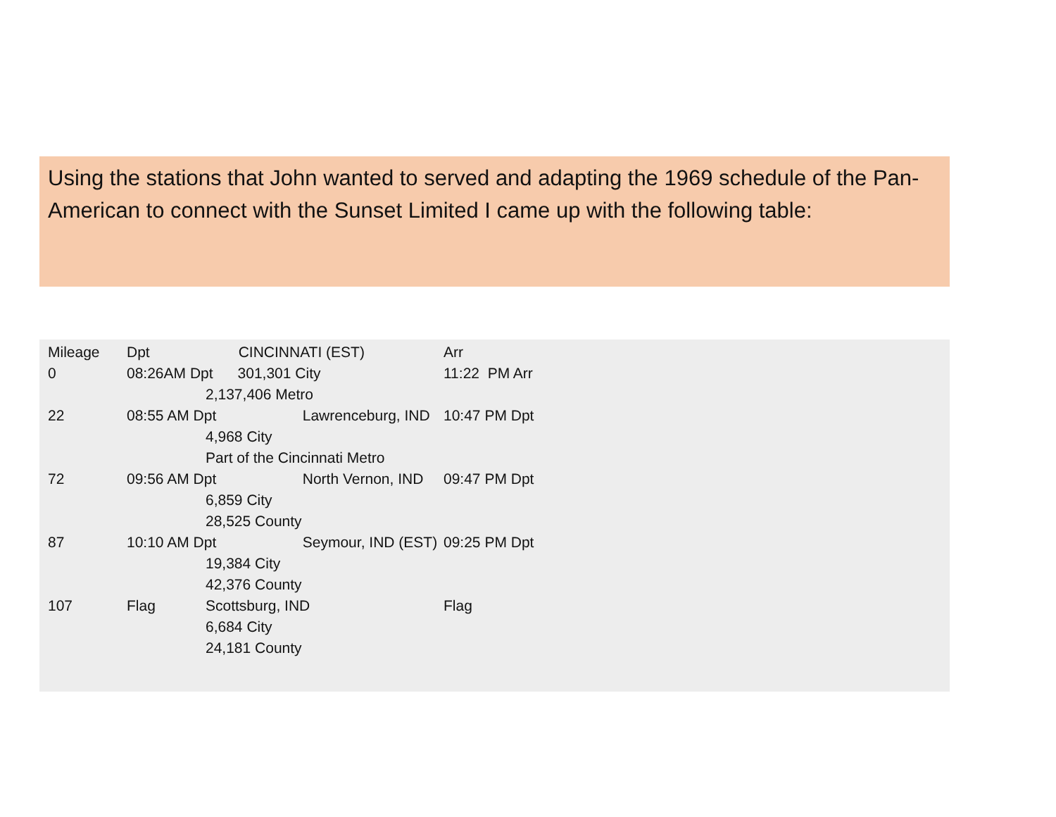Using the stations that John wanted to served and adapting the 1969 schedule of the Pan-American to connect with the Sunset Limited I came up with the following table:
| Mileage | Dpt | CINCINNATI (EST) | Arr |
| --- | --- | --- | --- |
| 0 | 08:26AM Dpt 301,301 City | | 11:22 PM Arr |
| | | 2,137,406 Metro | |
| 22 | 08:55 AM Dpt Lawrenceburg, IND | | 10:47 PM Dpt |
| | | 4,968 City | |
| | | Part of the Cincinnati Metro | |
| 72 | 09:56 AM Dpt North Vernon, IND | | 09:47 PM Dpt |
| | | 6,859 City | |
| | | 28,525 County | |
| 87 | 10:10 AM Dpt Seymour, IND (EST) | | 09:25 PM Dpt |
| | | 19,384 City | |
| | | 42,376 County | |
| 107 | Flag | Scottsburg, IND | Flag |
| | | 6,684 City | |
| | | 24,181 County | |